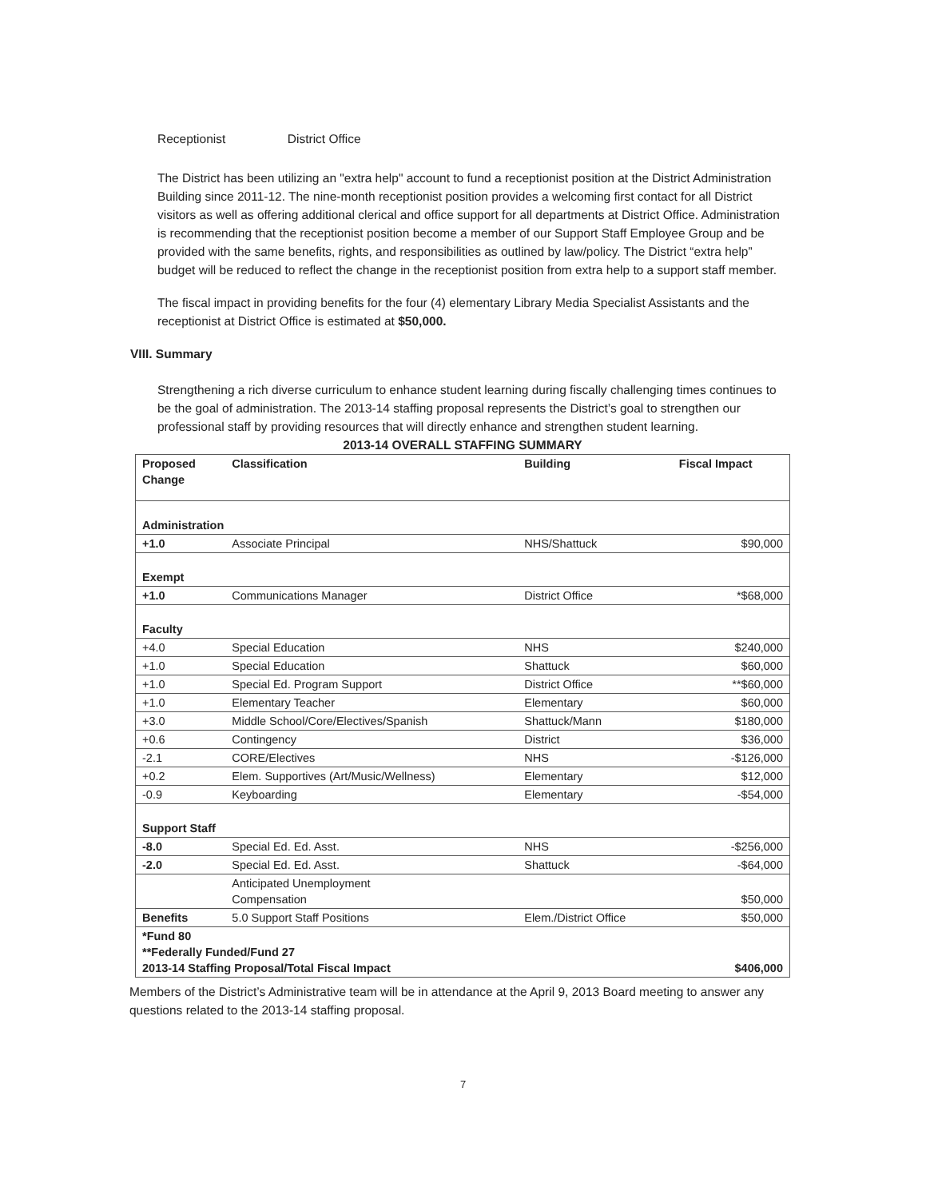Receptionist District Office
The District has been utilizing an "extra help" account to fund a receptionist position at the District Administration Building since 2011-12. The nine-month receptionist position provides a welcoming first contact for all District visitors as well as offering additional clerical and office support for all departments at District Office. Administration is recommending that the receptionist position become a member of our Support Staff Employee Group and be provided with the same benefits, rights, and responsibilities as outlined by law/policy. The District “extra help” budget will be reduced to reflect the change in the receptionist position from extra help to a support staff member.
The fiscal impact in providing benefits for the four (4) elementary Library Media Specialist Assistants and the receptionist at District Office is estimated at $50,000.
VIII. Summary
Strengthening a rich diverse curriculum to enhance student learning during fiscally challenging times continues to be the goal of administration. The 2013-14 staffing proposal represents the District’s goal to strengthen our professional staff by providing resources that will directly enhance and strengthen student learning.
2013-14 OVERALL STAFFING SUMMARY
| Proposed Change | Classification | Building | Fiscal Impact |
| --- | --- | --- | --- |
| Administration | | | |
| +1.0 | Associate Principal | NHS/Shattuck | $90,000 |
| Exempt | | | |
| +1.0 | Communications Manager | District Office | *$68,000 |
| Faculty | | | |
| +4.0 | Special Education | NHS | $240,000 |
| +1.0 | Special Education | Shattuck | $60,000 |
| +1.0 | Special Ed. Program Support | District Office | **$60,000 |
| +1.0 | Elementary Teacher | Elementary | $60,000 |
| +3.0 | Middle School/Core/Electives/Spanish | Shattuck/Mann | $180,000 |
| +0.6 | Contingency | District | $36,000 |
| -2.1 | CORE/Electives | NHS | -$126,000 |
| +0.2 | Elem. Supportives (Art/Music/Wellness) | Elementary | $12,000 |
| -0.9 | Keyboarding | Elementary | -$54,000 |
| Support Staff | | | |
| -8.0 | Special Ed. Ed. Asst. | NHS | -$256,000 |
| -2.0 | Special Ed. Ed. Asst. | Shattuck | -$64,000 |
| | Anticipated Unemployment Compensation | | $50,000 |
| Benefits | 5.0 Support Staff Positions | Elem./District Office | $50,000 |
| *Fund 80 **Federally Funded/Fund 27 2013-14 Staffing Proposal/Total Fiscal Impact | | | $406,000 |
Members of the District’s Administrative team will be in attendance at the April 9, 2013 Board meeting to answer any questions related to the 2013-14 staffing proposal.
7